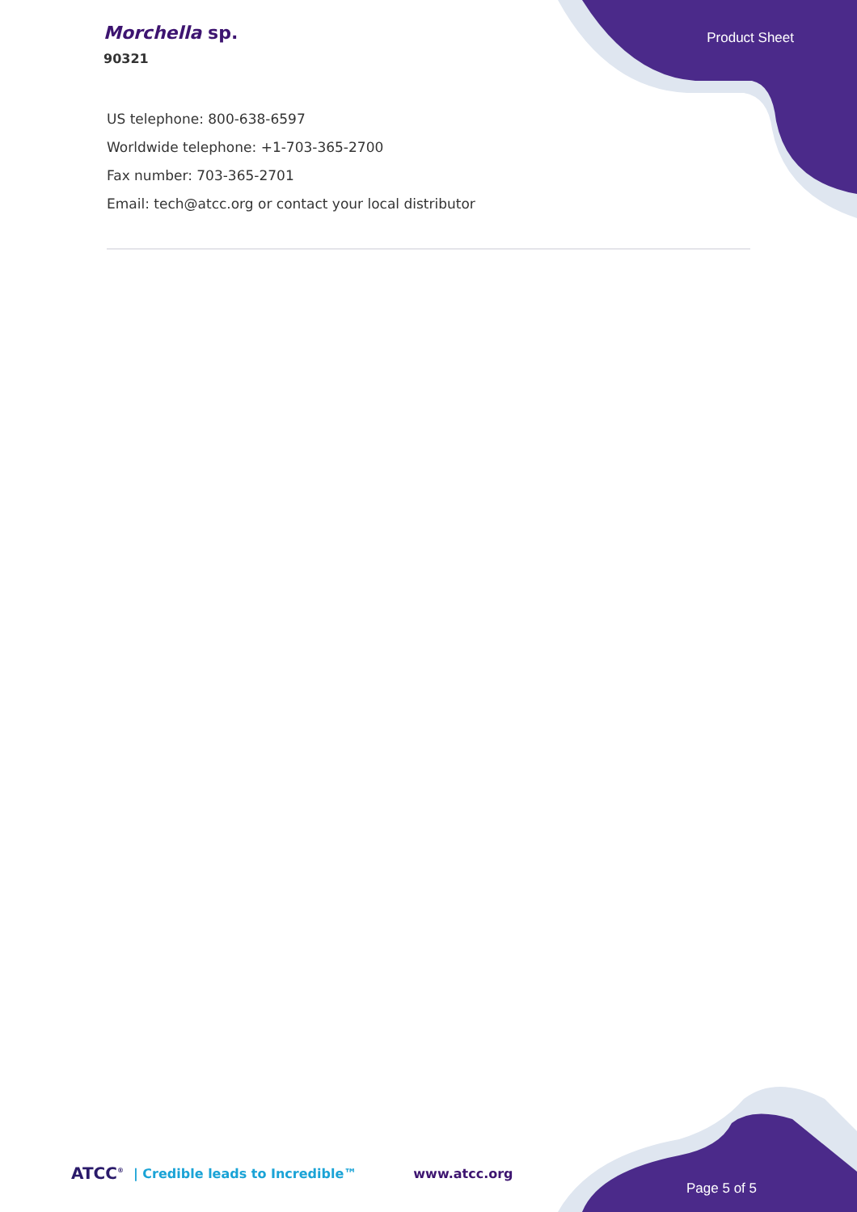Morchella sp.
90321
Product Sheet
US telephone: 800-638-6597
Worldwide telephone: +1-703-365-2700
Fax number: 703-365-2701
Email: tech@atcc.org or contact your local distributor
ATCC<sup>®</sup> | Credible leads to Incredible™ www.atcc.org
Page 5 of 5